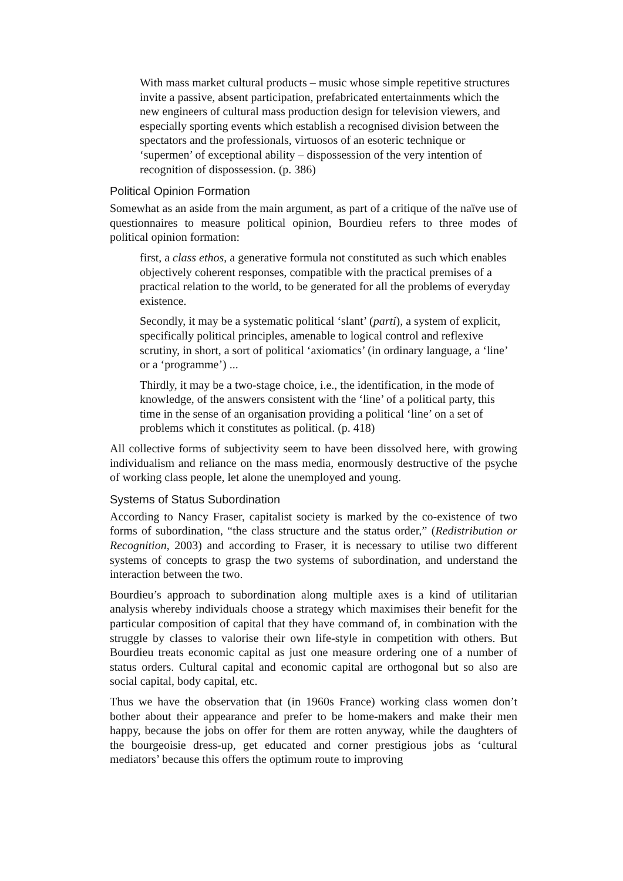With mass market cultural products – music whose simple repetitive structures invite a passive, absent participation, prefabricated entertainments which the new engineers of cultural mass production design for television viewers, and especially sporting events which establish a recognised division between the spectators and the professionals, virtuosos of an esoteric technique or ‘supermen’ of exceptional ability – dispossession of the very intention of recognition of dispossession. (p. 386)
Political Opinion Formation
Somewhat as an aside from the main argument, as part of a critique of the naïve use of questionnaires to measure political opinion, Bourdieu refers to three modes of political opinion formation:
first, a class ethos, a generative formula not constituted as such which enables objectively coherent responses, compatible with the practical premises of a practical relation to the world, to be generated for all the problems of everyday existence.
Secondly, it may be a systematic political ‘slant’ (parti), a system of explicit, specifically political principles, amenable to logical control and reflexive scrutiny, in short, a sort of political ‘axiomatics’ (in ordinary language, a ‘line’ or a ‘programme’) ...
Thirdly, it may be a two-stage choice, i.e., the identification, in the mode of knowledge, of the answers consistent with the ‘line’ of a political party, this time in the sense of an organisation providing a political ‘line’ on a set of problems which it constitutes as political. (p. 418)
All collective forms of subjectivity seem to have been dissolved here, with growing individualism and reliance on the mass media, enormously destructive of the psyche of working class people, let alone the unemployed and young.
Systems of Status Subordination
According to Nancy Fraser, capitalist society is marked by the co-existence of two forms of subordination, “the class structure and the status order,” (Redistribution or Recognition, 2003) and according to Fraser, it is necessary to utilise two different systems of concepts to grasp the two systems of subordination, and understand the interaction between the two.
Bourdieu’s approach to subordination along multiple axes is a kind of utilitarian analysis whereby individuals choose a strategy which maximises their benefit for the particular composition of capital that they have command of, in combination with the struggle by classes to valorise their own life-style in competition with others. But Bourdieu treats economic capital as just one measure ordering one of a number of status orders. Cultural capital and economic capital are orthogonal but so also are social capital, body capital, etc.
Thus we have the observation that (in 1960s France) working class women don’t bother about their appearance and prefer to be home-makers and make their men happy, because the jobs on offer for them are rotten anyway, while the daughters of the bourgeoisie dress-up, get educated and corner prestigious jobs as ‘cultural mediators’ because this offers the optimum route to improving